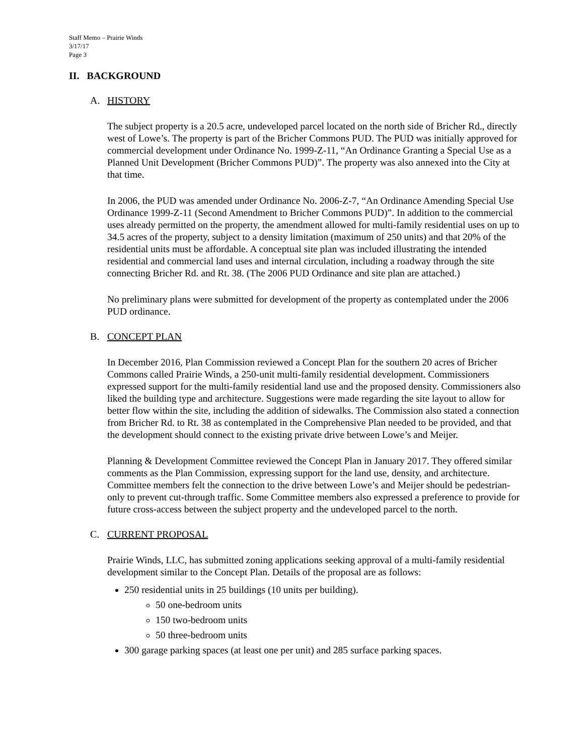Staff Memo – Prairie Winds
3/17/17
Page 3
II. BACKGROUND
A. HISTORY
The subject property is a 20.5 acre, undeveloped parcel located on the north side of Bricher Rd., directly west of Lowe’s. The property is part of the Bricher Commons PUD. The PUD was initially approved for commercial development under Ordinance No. 1999-Z-11, “An Ordinance Granting a Special Use as a Planned Unit Development (Bricher Commons PUD)”. The property was also annexed into the City at that time.
In 2006, the PUD was amended under Ordinance No. 2006-Z-7, “An Ordinance Amending Special Use Ordinance 1999-Z-11 (Second Amendment to Bricher Commons PUD)”. In addition to the commercial uses already permitted on the property, the amendment allowed for multi-family residential uses on up to 34.5 acres of the property, subject to a density limitation (maximum of 250 units) and that 20% of the residential units must be affordable. A conceptual site plan was included illustrating the intended residential and commercial land uses and internal circulation, including a roadway through the site connecting Bricher Rd. and Rt. 38. (The 2006 PUD Ordinance and site plan are attached.)
No preliminary plans were submitted for development of the property as contemplated under the 2006 PUD ordinance.
B. CONCEPT PLAN
In December 2016, Plan Commission reviewed a Concept Plan for the southern 20 acres of Bricher Commons called Prairie Winds, a 250-unit multi-family residential development. Commissioners expressed support for the multi-family residential land use and the proposed density. Commissioners also liked the building type and architecture. Suggestions were made regarding the site layout to allow for better flow within the site, including the addition of sidewalks. The Commission also stated a connection from Bricher Rd. to Rt. 38 as contemplated in the Comprehensive Plan needed to be provided, and that the development should connect to the existing private drive between Lowe’s and Meijer.
Planning & Development Committee reviewed the Concept Plan in January 2017. They offered similar comments as the Plan Commission, expressing support for the land use, density, and architecture. Committee members felt the connection to the drive between Lowe’s and Meijer should be pedestrian-only to prevent cut-through traffic. Some Committee members also expressed a preference to provide for future cross-access between the subject property and the undeveloped parcel to the north.
C. CURRENT PROPOSAL
Prairie Winds, LLC, has submitted zoning applications seeking approval of a multi-family residential development similar to the Concept Plan. Details of the proposal are as follows:
250 residential units in 25 buildings (10 units per building).
50 one-bedroom units
150 two-bedroom units
50 three-bedroom units
300 garage parking spaces (at least one per unit) and 285 surface parking spaces.